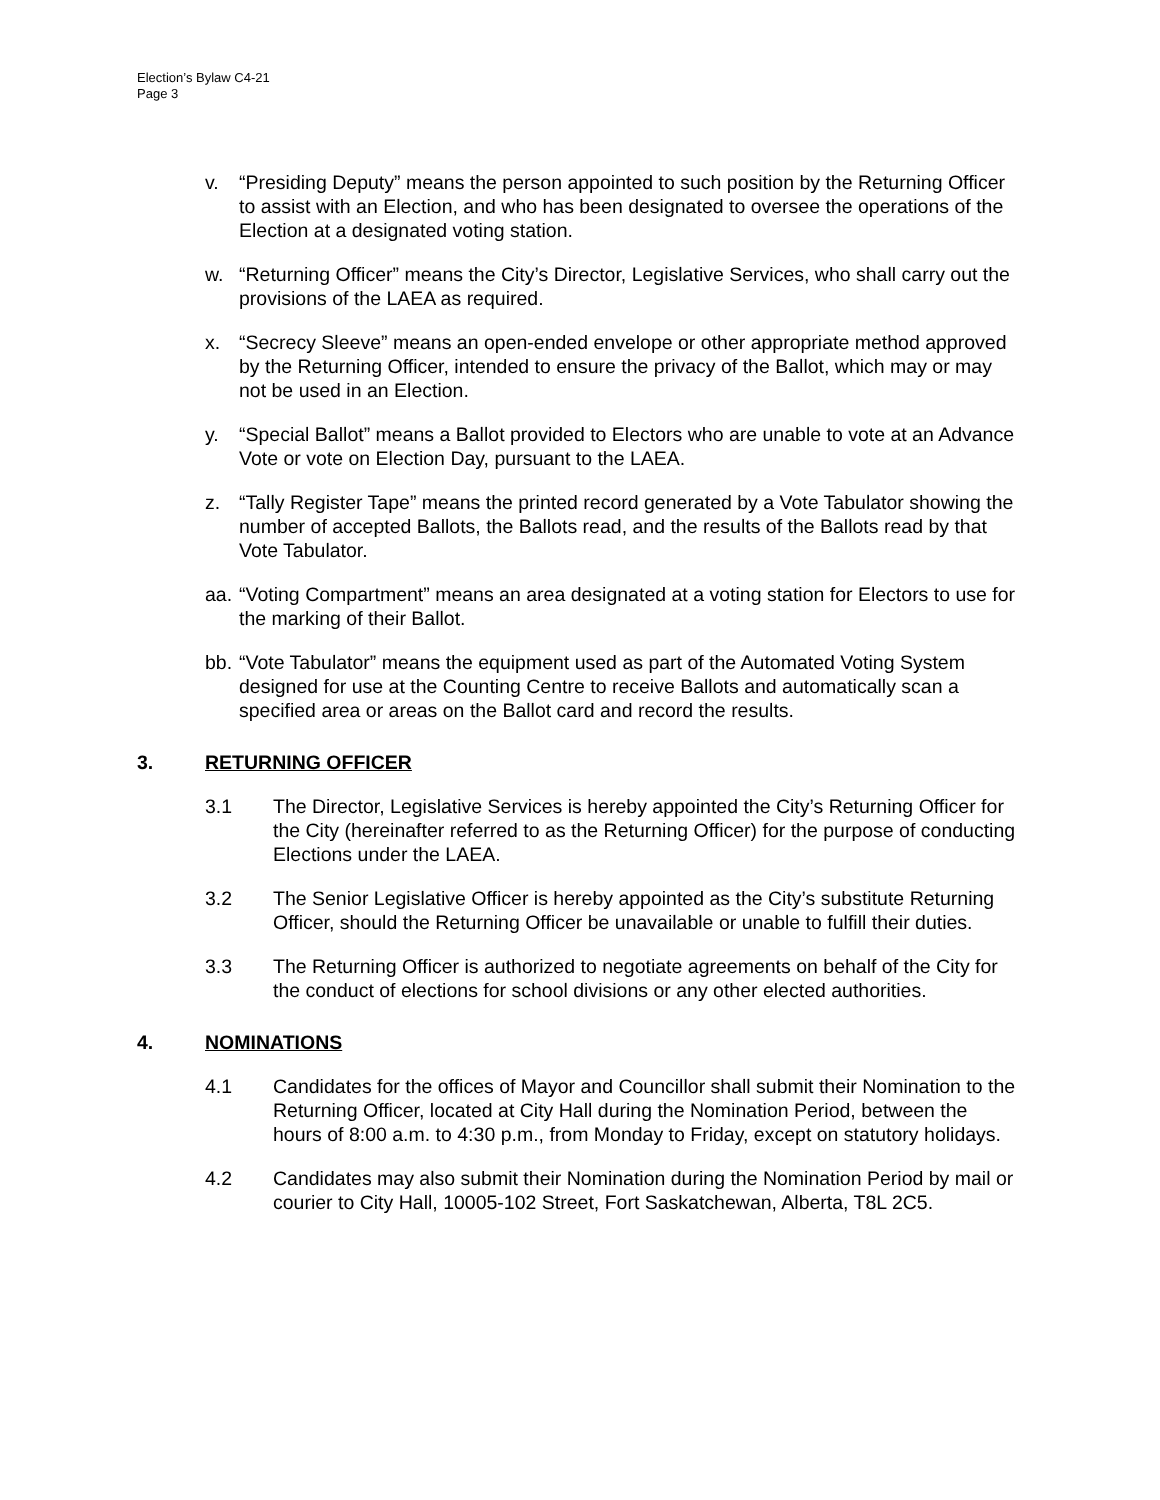Election’s Bylaw C4-21
Page 3
v. “Presiding Deputy” means the person appointed to such position by the Returning Officer to assist with an Election, and who has been designated to oversee the operations of the Election at a designated voting station.
w. “Returning Officer” means the City’s Director, Legislative Services, who shall carry out the provisions of the LAEA as required.
x. “Secrecy Sleeve” means an open-ended envelope or other appropriate method approved by the Returning Officer, intended to ensure the privacy of the Ballot, which may or may not be used in an Election.
y. “Special Ballot” means a Ballot provided to Electors who are unable to vote at an Advance Vote or vote on Election Day, pursuant to the LAEA.
z. “Tally Register Tape” means the printed record generated by a Vote Tabulator showing the number of accepted Ballots, the Ballots read, and the results of the Ballots read by that Vote Tabulator.
aa. “Voting Compartment” means an area designated at a voting station for Electors to use for the marking of their Ballot.
bb. “Vote Tabulator” means the equipment used as part of the Automated Voting System designed for use at the Counting Centre to receive Ballots and automatically scan a specified area or areas on the Ballot card and record the results.
3. RETURNING OFFICER
3.1 The Director, Legislative Services is hereby appointed the City’s Returning Officer for the City (hereinafter referred to as the Returning Officer) for the purpose of conducting Elections under the LAEA.
3.2 The Senior Legislative Officer is hereby appointed as the City’s substitute Returning Officer, should the Returning Officer be unavailable or unable to fulfill their duties.
3.3 The Returning Officer is authorized to negotiate agreements on behalf of the City for the conduct of elections for school divisions or any other elected authorities.
4. NOMINATIONS
4.1 Candidates for the offices of Mayor and Councillor shall submit their Nomination to the Returning Officer, located at City Hall during the Nomination Period, between the hours of 8:00 a.m. to 4:30 p.m., from Monday to Friday, except on statutory holidays.
4.2 Candidates may also submit their Nomination during the Nomination Period by mail or courier to City Hall, 10005-102 Street, Fort Saskatchewan, Alberta, T8L 2C5.